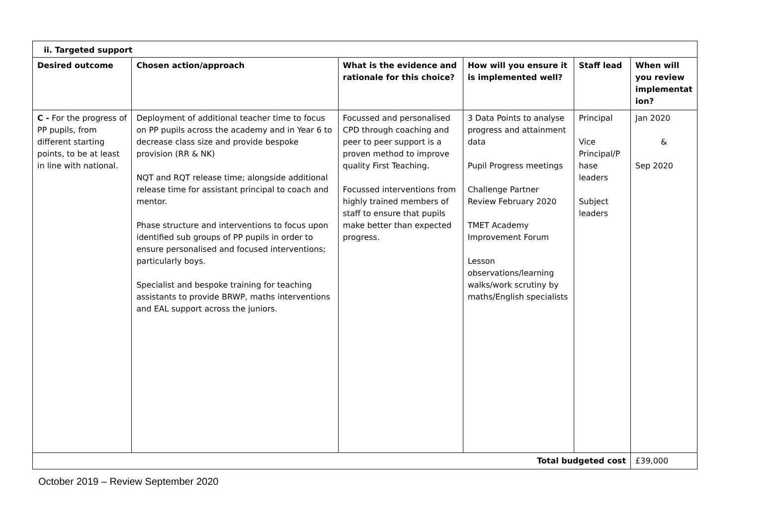| ii. Targeted support | | | | | |
| --- | --- | --- | --- | --- | --- |
| Desired outcome | Chosen action/approach | What is the evidence and rationale for this choice? | How will you ensure it is implemented well? | Staff lead | When will you review implementat ion? |
| C - For the progress of PP pupils, from different starting points, to be at least in line with national. | Deployment of additional teacher time to focus on PP pupils across the academy and in Year 6 to decrease class size and provide bespoke provision (RR & NK) NQT and RQT release time; alongside additional release time for assistant principal to coach and mentor. Phase structure and interventions to focus upon identified sub groups of PP pupils in order to ensure personalised and focused interventions; particularly boys. Specialist and bespoke training for teaching assistants to provide BRWP, maths interventions and EAL support across the juniors. | Focussed and personalised CPD through coaching and peer to peer support is a proven method to improve quality First Teaching. Focussed interventions from highly trained members of staff to ensure that pupils make better than expected progress. | 3 Data Points to analyse progress and attainment data Pupil Progress meetings Challenge Partner Review February 2020 TMET Academy Improvement Forum Lesson observations/learning walks/work scrutiny by maths/English specialists | Principal Vice Principal/P hase leaders Subject leaders | Jan 2020 & Sep 2020 |
| Total budgeted cost | | | | | £39,000 |
October 2019 – Review September 2020